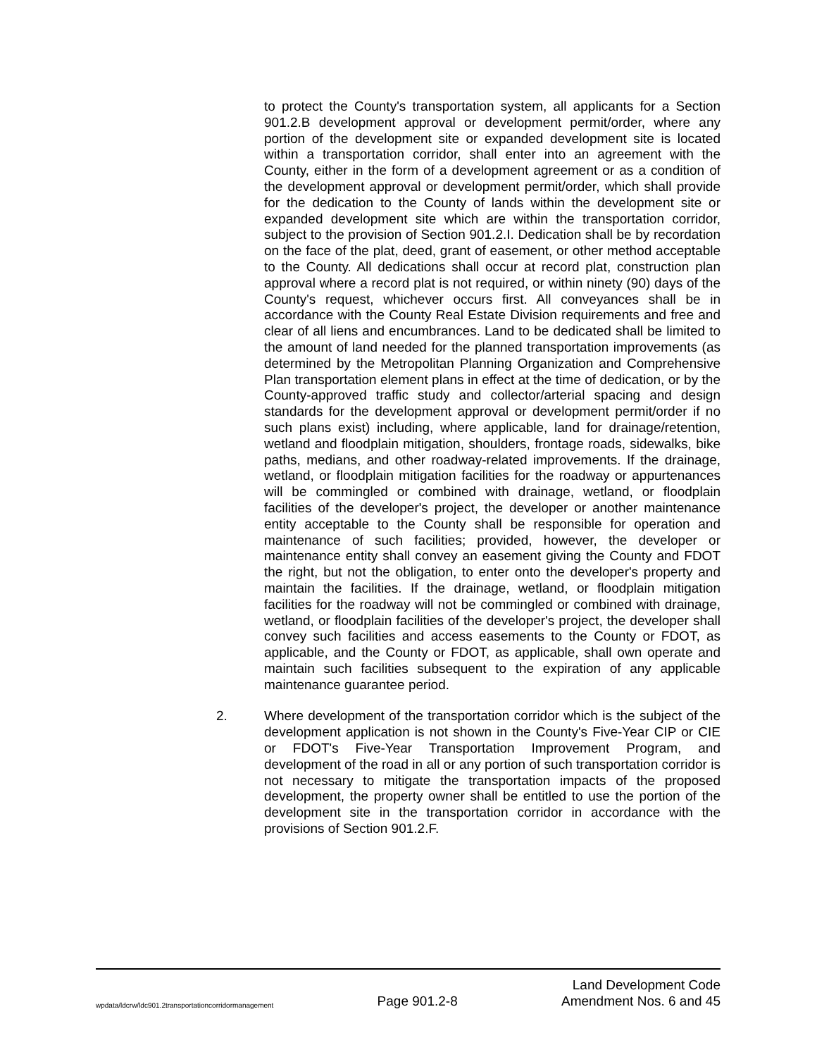to protect the County's transportation system, all applicants for a Section 901.2.B development approval or development permit/order, where any portion of the development site or expanded development site is located within a transportation corridor, shall enter into an agreement with the County, either in the form of a development agreement or as a condition of the development approval or development permit/order, which shall provide for the dedication to the County of lands within the development site or expanded development site which are within the transportation corridor, subject to the provision of Section 901.2.I. Dedication shall be by recordation on the face of the plat, deed, grant of easement, or other method acceptable to the County. All dedications shall occur at record plat, construction plan approval where a record plat is not required, or within ninety (90) days of the County's request, whichever occurs first. All conveyances shall be in accordance with the County Real Estate Division requirements and free and clear of all liens and encumbrances. Land to be dedicated shall be limited to the amount of land needed for the planned transportation improvements (as determined by the Metropolitan Planning Organization and Comprehensive Plan transportation element plans in effect at the time of dedication, or by the County-approved traffic study and collector/arterial spacing and design standards for the development approval or development permit/order if no such plans exist) including, where applicable, land for drainage/retention, wetland and floodplain mitigation, shoulders, frontage roads, sidewalks, bike paths, medians, and other roadway-related improvements. If the drainage, wetland, or floodplain mitigation facilities for the roadway or appurtenances will be commingled or combined with drainage, wetland, or floodplain facilities of the developer's project, the developer or another maintenance entity acceptable to the County shall be responsible for operation and maintenance of such facilities; provided, however, the developer or maintenance entity shall convey an easement giving the County and FDOT the right, but not the obligation, to enter onto the developer's property and maintain the facilities. If the drainage, wetland, or floodplain mitigation facilities for the roadway will not be commingled or combined with drainage, wetland, or floodplain facilities of the developer's project, the developer shall convey such facilities and access easements to the County or FDOT, as applicable, and the County or FDOT, as applicable, shall own operate and maintain such facilities subsequent to the expiration of any applicable maintenance guarantee period.
2. Where development of the transportation corridor which is the subject of the development application is not shown in the County's Five-Year CIP or CIE or FDOT's Five-Year Transportation Improvement Program, and development of the road in all or any portion of such transportation corridor is not necessary to mitigate the transportation impacts of the proposed development, the property owner shall be entitled to use the portion of the development site in the transportation corridor in accordance with the provisions of Section 901.2.F.
wpdata/ldcrw/ldc901.2transportationcorridormanagement Page 901.2-8 Land Development Code
Amendment Nos. 6 and 45